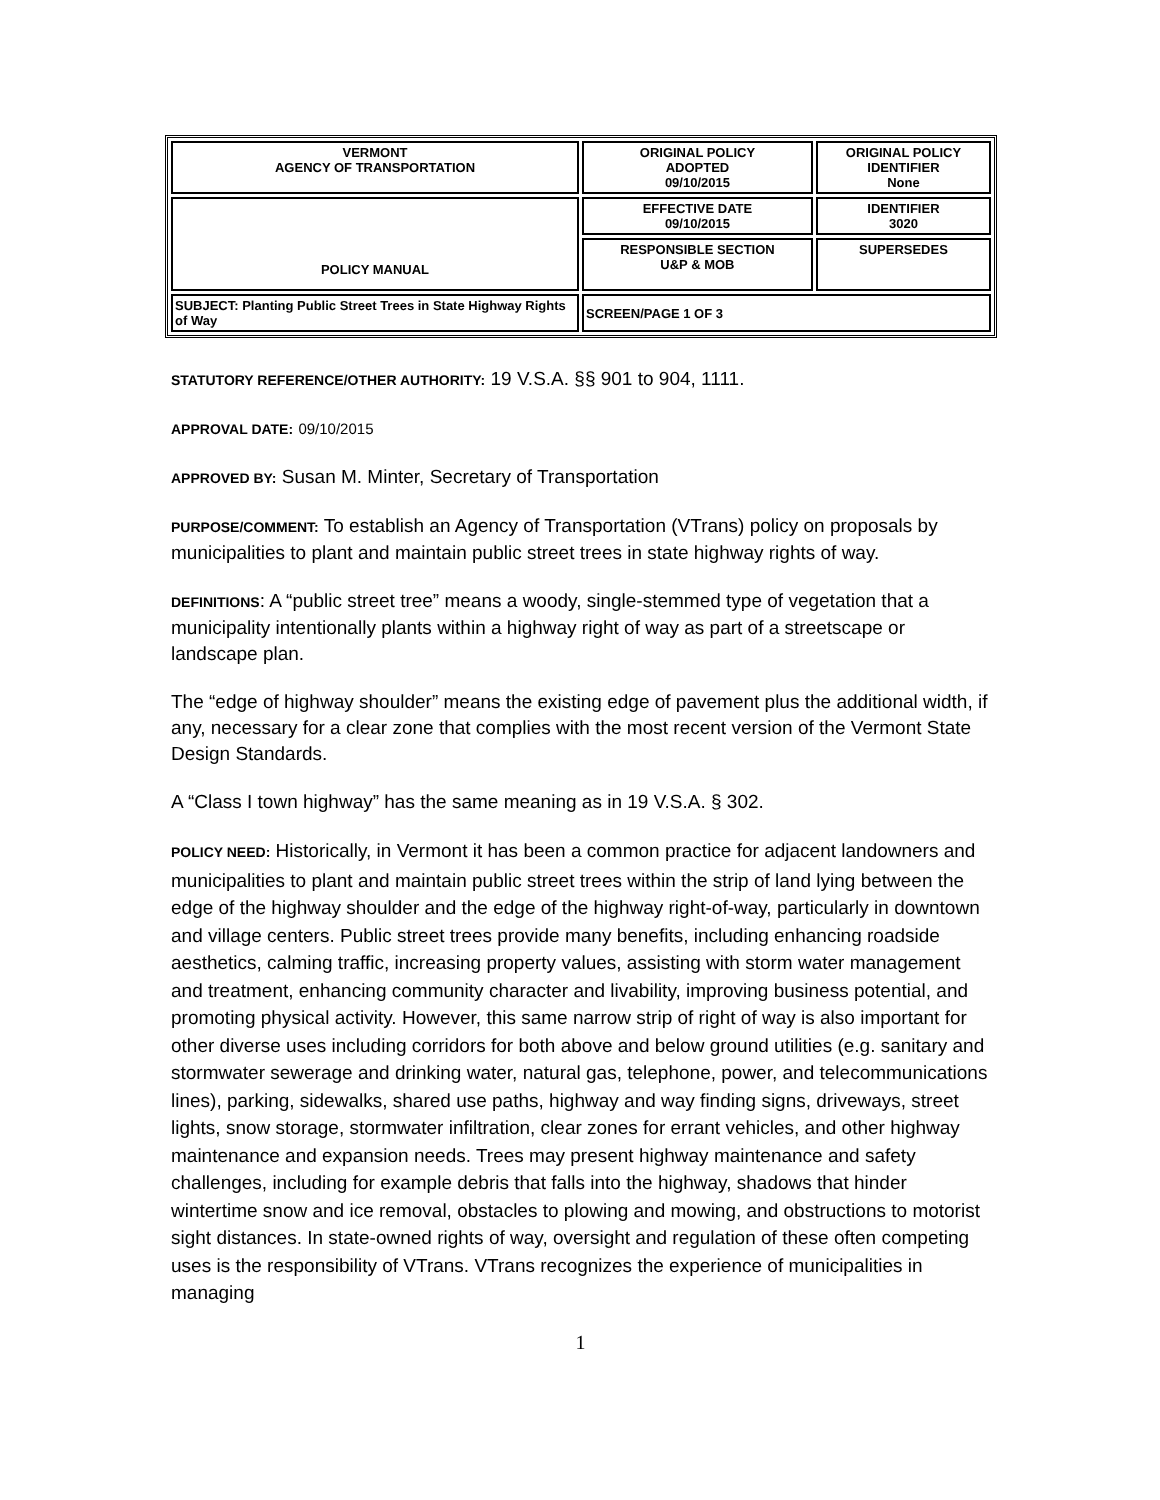| VERMONT AGENCY OF TRANSPORTATION | ORIGINAL POLICY ADOPTED 09/10/2015 | ORIGINAL POLICY IDENTIFIER None |
| POLICY MANUAL | EFFECTIVE DATE 09/10/2015 | IDENTIFIER 3020 |
| | RESPONSIBLE SECTION U&P & MOB | SUPERSEDES |
| SUBJECT: Planting Public Street Trees in State Highway Rights of Way | SCREEN/PAGE 1 OF 3 | |
STATUTORY REFERENCE/OTHER AUTHORITY: 19 V.S.A. §§ 901 to 904, 1111.
APPROVAL DATE: 09/10/2015
APPROVED BY: Susan M. Minter, Secretary of Transportation
PURPOSE/COMMENT: To establish an Agency of Transportation (VTrans) policy on proposals by municipalities to plant and maintain public street trees in state highway rights of way.
DEFINITIONS: A “public street tree” means a woody, single-stemmed type of vegetation that a municipality intentionally plants within a highway right of way as part of a streetscape or landscape plan.
The “edge of highway shoulder” means the existing edge of pavement plus the additional width, if any, necessary for a clear zone that complies with the most recent version of the Vermont State Design Standards.
A “Class I town highway” has the same meaning as in 19 V.S.A. § 302.
POLICY NEED: Historically, in Vermont it has been a common practice for adjacent landowners and municipalities to plant and maintain public street trees within the strip of land lying between the edge of the highway shoulder and the edge of the highway right-of-way, particularly in downtown and village centers. Public street trees provide many benefits, including enhancing roadside aesthetics, calming traffic, increasing property values, assisting with storm water management and treatment, enhancing community character and livability, improving business potential, and promoting physical activity. However, this same narrow strip of right of way is also important for other diverse uses including corridors for both above and below ground utilities (e.g. sanitary and stormwater sewerage and drinking water, natural gas, telephone, power, and telecommunications lines), parking, sidewalks, shared use paths, highway and way finding signs, driveways, street lights, snow storage, stormwater infiltration, clear zones for errant vehicles, and other highway maintenance and expansion needs. Trees may present highway maintenance and safety challenges, including for example debris that falls into the highway, shadows that hinder wintertime snow and ice removal, obstacles to plowing and mowing, and obstructions to motorist sight distances. In state-owned rights of way, oversight and regulation of these often competing uses is the responsibility of VTrans. VTrans recognizes the experience of municipalities in managing
1